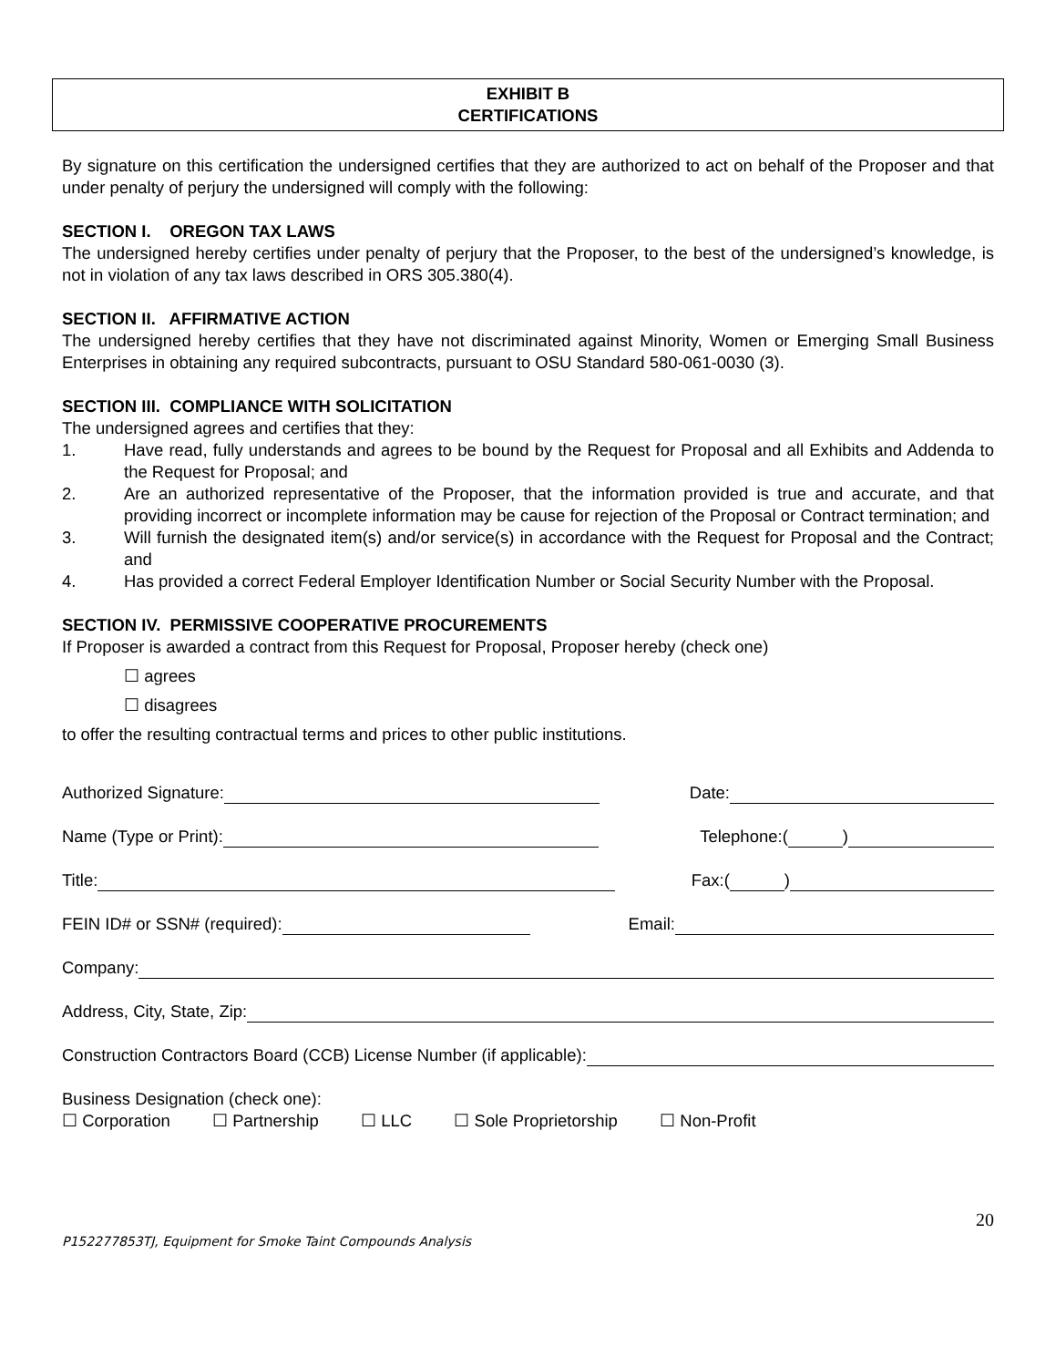EXHIBIT B
CERTIFICATIONS
By signature on this certification the undersigned certifies that they are authorized to act on behalf of the Proposer and that under penalty of perjury the undersigned will comply with the following:
SECTION I. OREGON TAX LAWS
The undersigned hereby certifies under penalty of perjury that the Proposer, to the best of the undersigned’s knowledge, is not in violation of any tax laws described in ORS 305.380(4).
SECTION II. AFFIRMATIVE ACTION
The undersigned hereby certifies that they have not discriminated against Minority, Women or Emerging Small Business Enterprises in obtaining any required subcontracts, pursuant to OSU Standard 580-061-0030 (3).
SECTION III. COMPLIANCE WITH SOLICITATION
The undersigned agrees and certifies that they:
1. Have read, fully understands and agrees to be bound by the Request for Proposal and all Exhibits and Addenda to the Request for Proposal; and
2. Are an authorized representative of the Proposer, that the information provided is true and accurate, and that providing incorrect or incomplete information may be cause for rejection of the Proposal or Contract termination; and
3. Will furnish the designated item(s) and/or service(s) in accordance with the Request for Proposal and the Contract; and
4. Has provided a correct Federal Employer Identification Number or Social Security Number with the Proposal.
SECTION IV. PERMISSIVE COOPERATIVE PROCUREMENTS
If Proposer is awarded a contract from this Request for Proposal, Proposer hereby (check one)
☐ agrees
☐ disagrees
to offer the resulting contractual terms and prices to other public institutions.
Authorized Signature: Date:
Name (Type or Print): Telephone:( )
Title: Fax:( )
FEIN ID# or SSN# (required): Email:
Company:
Address, City, State, Zip:
Construction Contractors Board (CCB) License Number (if applicable):
Business Designation (check one):
☐ Corporation ☐ Partnership ☐ LLC ☐ Sole Proprietorship ☐ Non-Profit
20
P152277853TJ, Equipment for Smoke Taint Compounds Analysis